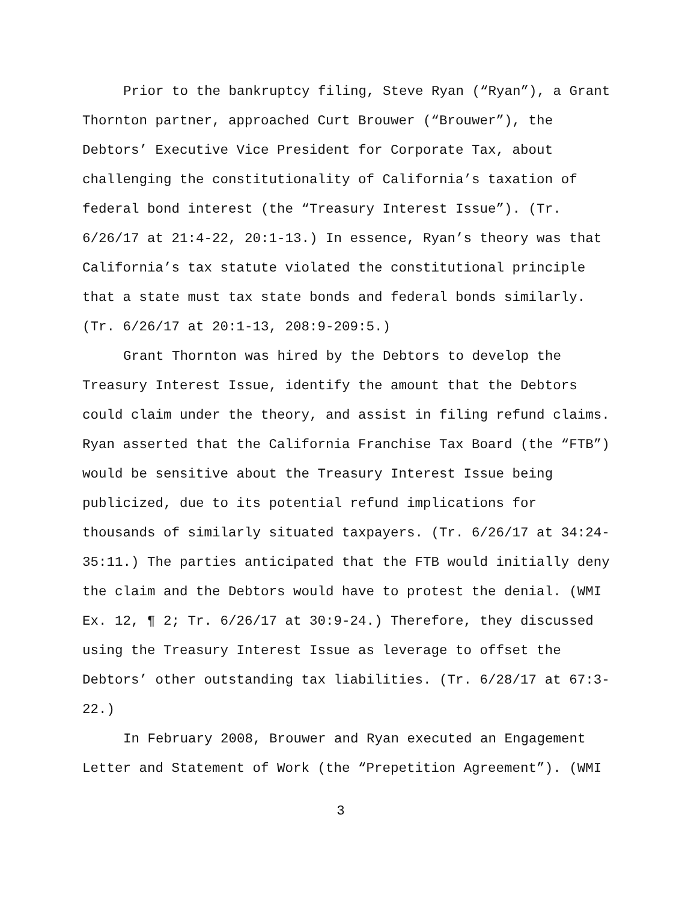Prior to the bankruptcy filing, Steve Ryan (“Ryan”), a Grant Thornton partner, approached Curt Brouwer (“Brouwer”), the Debtors’ Executive Vice President for Corporate Tax, about challenging the constitutionality of California’s taxation of federal bond interest (the “Treasury Interest Issue”). (Tr. 6/26/17 at 21:4-22, 20:1-13.) In essence, Ryan’s theory was that California’s tax statute violated the constitutional principle that a state must tax state bonds and federal bonds similarly. (Tr. 6/26/17 at 20:1-13, 208:9-209:5.)
Grant Thornton was hired by the Debtors to develop the Treasury Interest Issue, identify the amount that the Debtors could claim under the theory, and assist in filing refund claims. Ryan asserted that the California Franchise Tax Board (the “FTB”) would be sensitive about the Treasury Interest Issue being publicized, due to its potential refund implications for thousands of similarly situated taxpayers. (Tr. 6/26/17 at 34:24-35:11.) The parties anticipated that the FTB would initially deny the claim and the Debtors would have to protest the denial. (WMI Ex. 12, ¶ 2; Tr. 6/26/17 at 30:9-24.) Therefore, they discussed using the Treasury Interest Issue as leverage to offset the Debtors’ other outstanding tax liabilities. (Tr. 6/28/17 at 67:3-22.)
In February 2008, Brouwer and Ryan executed an Engagement Letter and Statement of Work (the “Prepetition Agreement”). (WMI
3